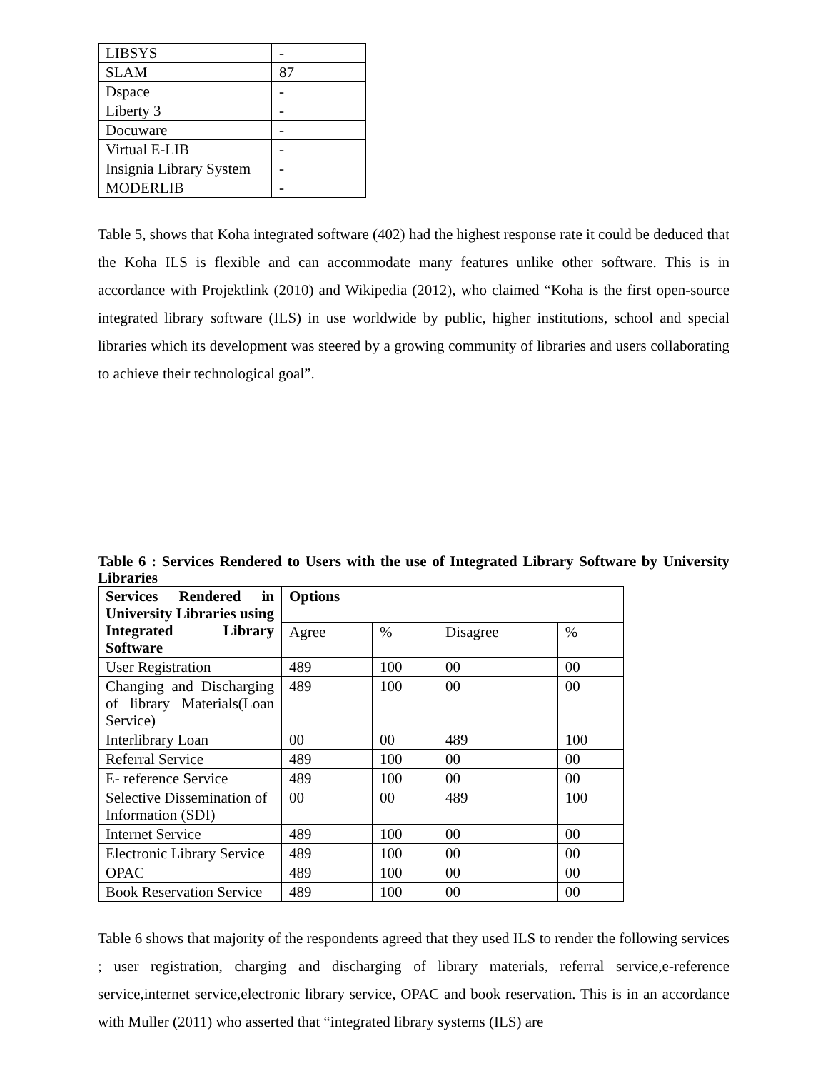| LIBSYS | - |
| SLAM | 87 |
| Dspace | - |
| Liberty 3 | - |
| Docuware | - |
| Virtual E-LIB | - |
| Insignia Library System | - |
| MODERLIB | - |
Table 5, shows that Koha integrated software (402) had the highest response rate it could be deduced that the Koha ILS is flexible and can accommodate many features unlike other software. This is in accordance with Projektlink (2010) and Wikipedia (2012), who claimed “Koha is the first open-source integrated library software (ILS) in use worldwide by public, higher institutions, school and special libraries which its development was steered by a growing community of libraries and users collaborating to achieve their technological goal”.
Table 6 : Services Rendered to Users with the use of Integrated Library Software by University Libraries
| Services Rendered in University Libraries using Integrated Library Software | Options | | | |
| --- | --- | --- | --- | --- |
| | Agree | % | Disagree | % |
| User Registration | 489 | 100 | 00 | 00 |
| Changing and Discharging of library Materials(Loan Service) | 489 | 100 | 00 | 00 |
| Interlibrary Loan | 00 | 00 | 489 | 100 |
| Referral Service | 489 | 100 | 00 | 00 |
| E- reference Service | 489 | 100 | 00 | 00 |
| Selective Dissemination of Information (SDI) | 00 | 00 | 489 | 100 |
| Internet Service | 489 | 100 | 00 | 00 |
| Electronic Library Service | 489 | 100 | 00 | 00 |
| OPAC | 489 | 100 | 00 | 00 |
| Book Reservation Service | 489 | 100 | 00 | 00 |
Table 6 shows that majority of the respondents agreed that they used ILS to render the following services ; user registration, charging and discharging of library materials, referral service,e-reference service,internet service,electronic library service, OPAC and book reservation. This is in an accordance with Muller (2011) who asserted that “integrated library systems (ILS) are